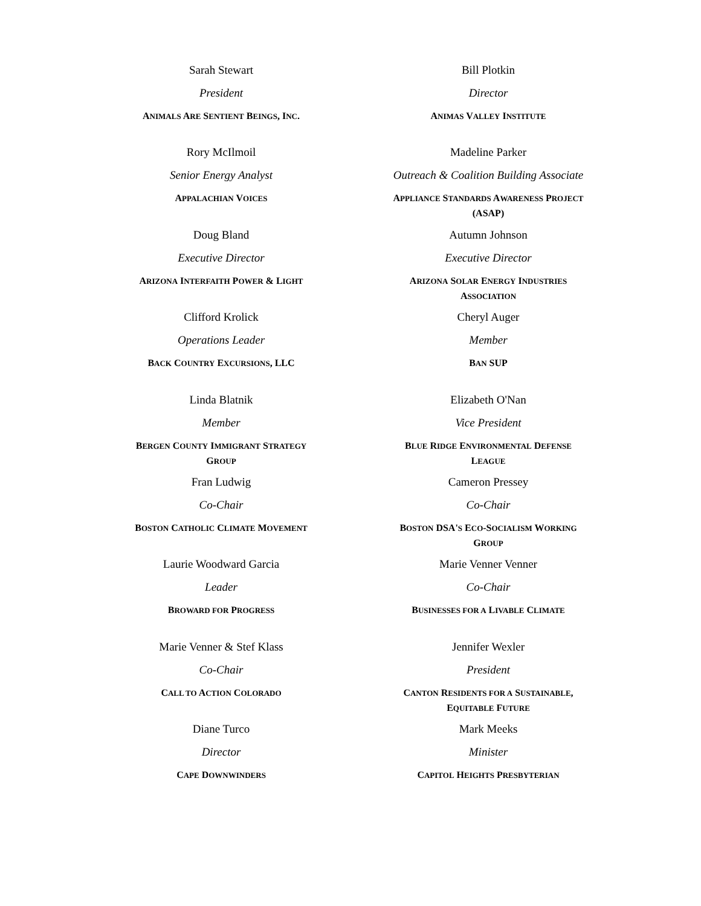Sarah Stewart
President
ANIMALS ARE SENTIENT BEINGS, INC.
Bill Plotkin
Director
ANIMAS VALLEY INSTITUTE
Rory McIlmoil
Senior Energy Analyst
APPALACHIAN VOICES
Madeline Parker
Outreach & Coalition Building Associate
APPLIANCE STANDARDS AWARENESS PROJECT
(ASAP)
Doug Bland
Executive Director
ARIZONA INTERFAITH POWER & LIGHT
Autumn Johnson
Executive Director
ARIZONA SOLAR ENERGY INDUSTRIES
ASSOCIATION
Clifford Krolick
Operations Leader
BACK COUNTRY EXCURSIONS, LLC
Cheryl Auger
Member
BAN SUP
Linda Blatnik
Member
BERGEN COUNTY IMMIGRANT STRATEGY
GROUP
Elizabeth O'Nan
Vice President
BLUE RIDGE ENVIRONMENTAL DEFENSE
LEAGUE
Fran Ludwig
Co-Chair
BOSTON CATHOLIC CLIMATE MOVEMENT
Cameron Pressey
Co-Chair
BOSTON DSA'S ECO-SOCIALISM WORKING
GROUP
Laurie Woodward Garcia
Leader
BROWARD FOR PROGRESS
Marie Venner Venner
Co-Chair
BUSINESSES FOR A LIVABLE CLIMATE
Marie Venner & Stef Klass
Co-Chair
CALL TO ACTION COLORADO
Jennifer Wexler
President
CANTON RESIDENTS FOR A SUSTAINABLE,
EQUITABLE FUTURE
Diane Turco
Director
CAPE DOWNWINDERS
Mark Meeks
Minister
CAPITOL HEIGHTS PRESBYTERIAN